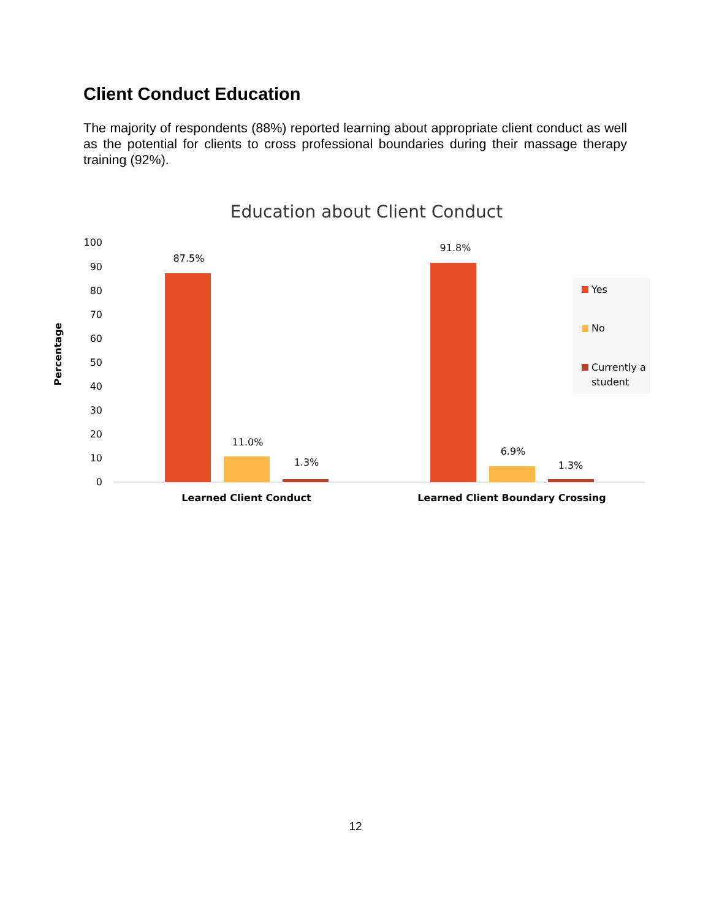Client Conduct Education
The majority of respondents (88%) reported learning about appropriate client conduct as well as the potential for clients to cross professional boundaries during their massage therapy training (92%).
Education about Client Conduct
100
90
80
70
60
50
40
30
20
10
0
Percentage
87.5%
11.0%
1.3%
91.8%
6.9%
1.3%
Learned Client Conduct
Learned Client Boundary Crossing
Yes
No
Currently a
student
12